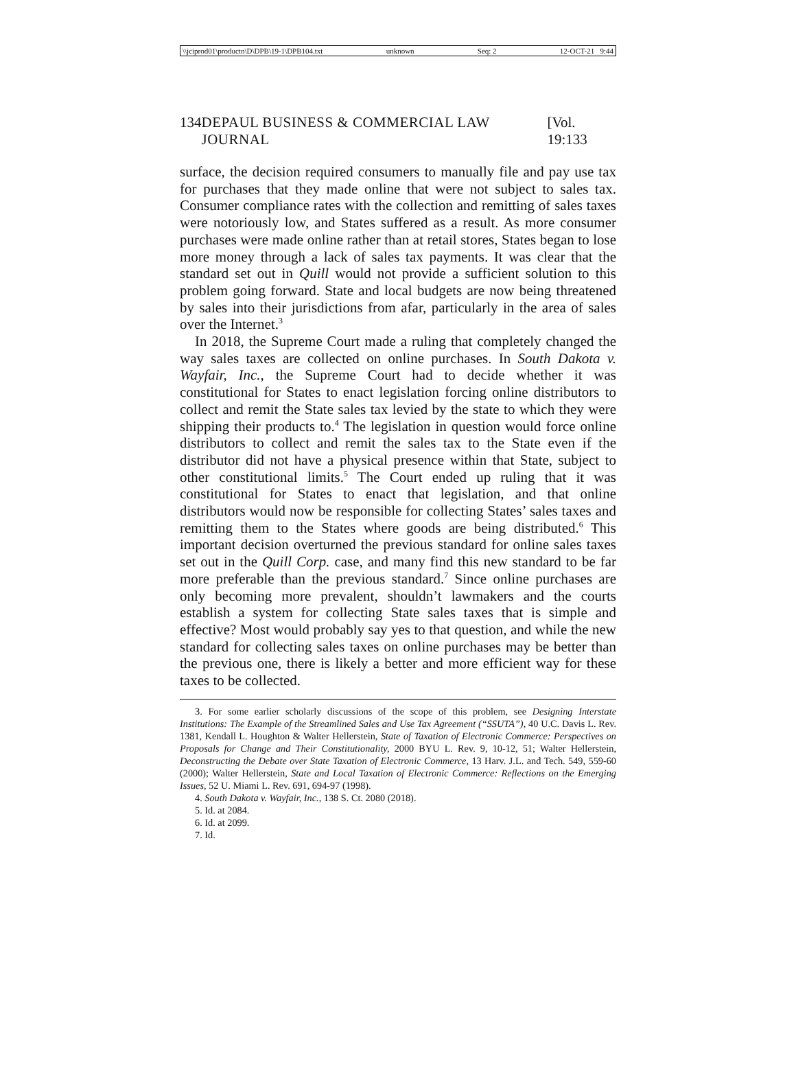\\jciprod01\productn\D\DPB\19-1\DPB104.txt unknown Seq: 2 12-OCT-21 9:44
134 DEPAUL BUSINESS & COMMERCIAL LAW JOURNAL [Vol. 19:133
surface, the decision required consumers to manually file and pay use tax for purchases that they made online that were not subject to sales tax. Consumer compliance rates with the collection and remitting of sales taxes were notoriously low, and States suffered as a result. As more consumer purchases were made online rather than at retail stores, States began to lose more money through a lack of sales tax payments. It was clear that the standard set out in Quill would not provide a sufficient solution to this problem going forward. State and local budgets are now being threatened by sales into their jurisdictions from afar, particularly in the area of sales over the Internet.<sup>3</sup>
In 2018, the Supreme Court made a ruling that completely changed the way sales taxes are collected on online purchases. In South Dakota v. Wayfair, Inc., the Supreme Court had to decide whether it was constitutional for States to enact legislation forcing online distributors to collect and remit the State sales tax levied by the state to which they were shipping their products to.<sup>4</sup> The legislation in question would force online distributors to collect and remit the sales tax to the State even if the distributor did not have a physical presence within that State, subject to other constitutional limits.<sup>5</sup> The Court ended up ruling that it was constitutional for States to enact that legislation, and that online distributors would now be responsible for collecting States’ sales taxes and remitting them to the States where goods are being distributed.<sup>6</sup> This important decision overturned the previous standard for online sales taxes set out in the Quill Corp. case, and many find this new standard to be far more preferable than the previous standard.<sup>7</sup> Since online purchases are only becoming more prevalent, shouldn’t lawmakers and the courts establish a system for collecting State sales taxes that is simple and effective? Most would probably say yes to that question, and while the new standard for collecting sales taxes on online purchases may be better than the previous one, there is likely a better and more efficient way for these taxes to be collected.
3. For some earlier scholarly discussions of the scope of this problem, see Designing Interstate Institutions: The Example of the Streamlined Sales and Use Tax Agreement (“SSUTA”), 40 U.C. Davis L. Rev. 1381, Kendall L. Houghton & Walter Hellerstein, State of Taxation of Electronic Commerce: Perspectives on Proposals for Change and Their Constitutionality, 2000 BYU L. Rev. 9, 10-12, 51; Walter Hellerstein, Deconstructing the Debate over State Taxation of Electronic Commerce, 13 Harv. J.L. and Tech. 549, 559-60 (2000); Walter Hellerstein, State and Local Taxation of Electronic Commerce: Reflections on the Emerging Issues, 52 U. Miami L. Rev. 691, 694-97 (1998).
4. South Dakota v. Wayfair, Inc., 138 S. Ct. 2080 (2018).
5. Id. at 2084.
6. Id. at 2099.
7. Id.